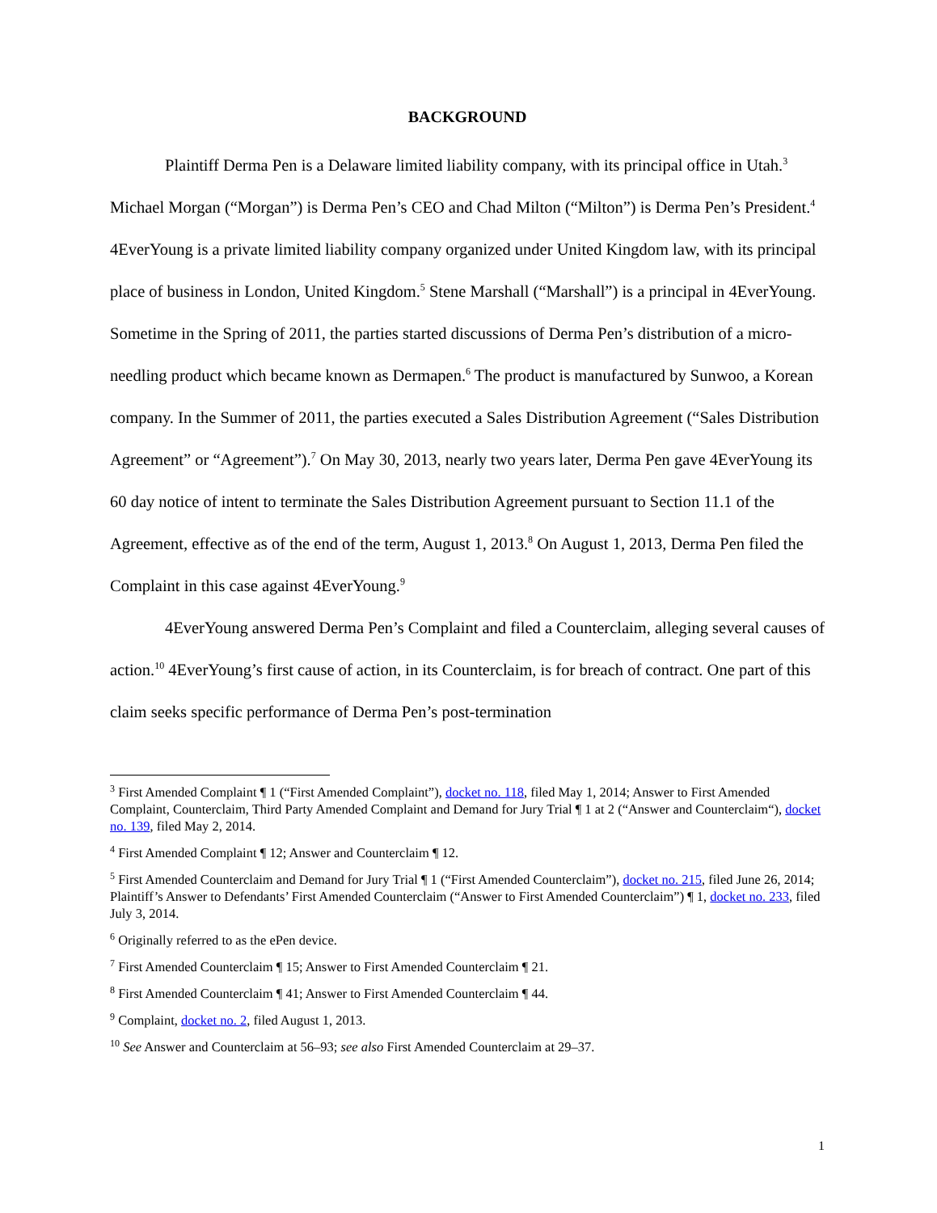BACKGROUND
Plaintiff Derma Pen is a Delaware limited liability company, with its principal office in Utah.<sup>3</sup> Michael Morgan (“Morgan”) is Derma Pen’s CEO and Chad Milton (“Milton”) is Derma Pen’s President.<sup>4</sup> 4EverYoung is a private limited liability company organized under United Kingdom law, with its principal place of business in London, United Kingdom.<sup>5</sup> Stene Marshall (“Marshall”) is a principal in 4EverYoung. Sometime in the Spring of 2011, the parties started discussions of Derma Pen’s distribution of a micro-needling product which became known as Dermapen.<sup>6</sup> The product is manufactured by Sunwoo, a Korean company. In the Summer of 2011, the parties executed a Sales Distribution Agreement (“Sales Distribution Agreement” or “Agreement”).<sup>7</sup> On May 30, 2013, nearly two years later, Derma Pen gave 4EverYoung its 60 day notice of intent to terminate the Sales Distribution Agreement pursuant to Section 11.1 of the Agreement, effective as of the end of the term, August 1, 2013.<sup>8</sup> On August 1, 2013, Derma Pen filed the Complaint in this case against 4EverYoung.<sup>9</sup>
4EverYoung answered Derma Pen’s Complaint and filed a Counterclaim, alleging several causes of action.<sup>10</sup> 4EverYoung’s first cause of action, in its Counterclaim, is for breach of contract. One part of this claim seeks specific performance of Derma Pen’s post-termination
<sup>3</sup> First Amended Complaint ¶ 1 (“First Amended Complaint”), docket no. 118, filed May 1, 2014; Answer to First Amended Complaint, Counterclaim, Third Party Amended Complaint and Demand for Jury Trial ¶ 1 at 2 (“Answer and Counterclaim“), docket no. 139, filed May 2, 2014.
<sup>4</sup> First Amended Complaint ¶ 12; Answer and Counterclaim ¶ 12.
<sup>5</sup> First Amended Counterclaim and Demand for Jury Trial ¶ 1 (“First Amended Counterclaim”), docket no. 215, filed June 26, 2014; Plaintiff’s Answer to Defendants’ First Amended Counterclaim (“Answer to First Amended Counterclaim”) ¶ 1, docket no. 233, filed July 3, 2014.
<sup>6</sup> Originally referred to as the ePen device.
<sup>7</sup> First Amended Counterclaim ¶ 15; Answer to First Amended Counterclaim ¶ 21.
<sup>8</sup> First Amended Counterclaim ¶ 41; Answer to First Amended Counterclaim ¶ 44.
<sup>9</sup> Complaint, docket no. 2, filed August 1, 2013.
<sup>10</sup> See Answer and Counterclaim at 56–93; see also First Amended Counterclaim at 29–37.
1